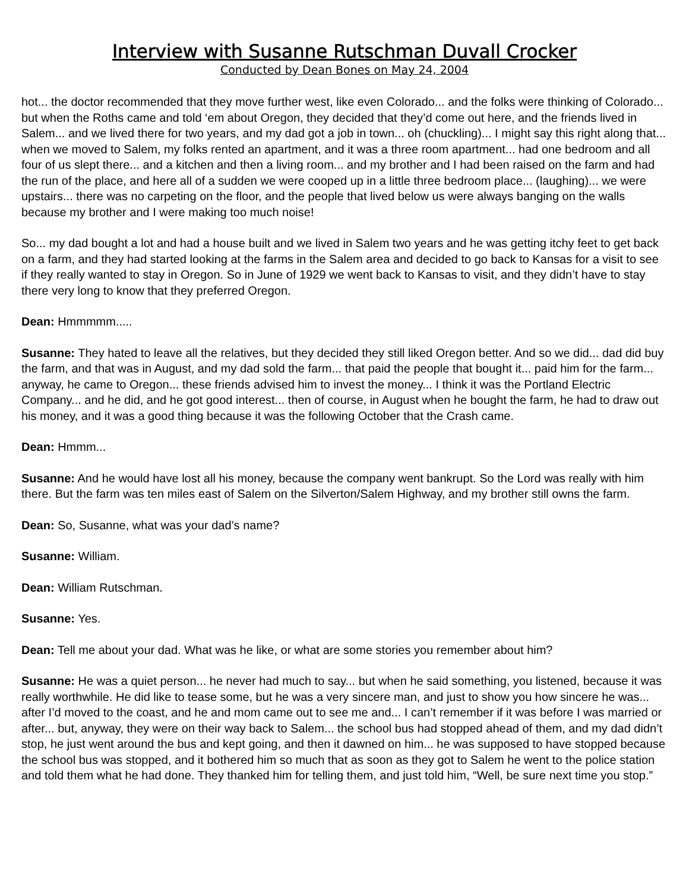Interview with Susanne Rutschman Duvall Crocker
Conducted by Dean Bones on May 24, 2004
hot... the doctor recommended that they move further west, like even Colorado... and the folks were thinking of Colorado... but when the Roths came and told ‘em about Oregon, they decided that they’d come out here, and the friends lived in Salem... and we lived there for two years, and my dad got a job in town... oh (chuckling)... I might say this right along that... when we moved to Salem, my folks rented an apartment, and it was a three room apartment... had one bedroom and all four of us slept there... and a kitchen and then a living room... and my brother and I had been raised on the farm and had the run of the place, and here all of a sudden we were cooped up in a little three bedroom place... (laughing)... we were upstairs... there was no carpeting on the floor, and the people that lived below us were always banging on the walls because my brother and I were making too much noise!
So... my dad bought a lot and had a house built and we lived in Salem two years and he was getting itchy feet to get back on a farm, and they had started looking at the farms in the Salem area and decided to go back to Kansas for a visit to see if they really wanted to stay in Oregon. So in June of 1929 we went back to Kansas to visit, and they didn’t have to stay there very long to know that they preferred Oregon.
Dean: Hmmmmm.....
Susanne: They hated to leave all the relatives, but they decided they still liked Oregon better. And so we did... dad did buy the farm, and that was in August, and my dad sold the farm... that paid the people that bought it... paid him for the farm... anyway, he came to Oregon... these friends advised him to invest the money... I think it was the Portland Electric Company... and he did, and he got good interest... then of course, in August when he bought the farm, he had to draw out his money, and it was a good thing because it was the following October that the Crash came.
Dean: Hmmm...
Susanne: And he would have lost all his money, because the company went bankrupt. So the Lord was really with him there. But the farm was ten miles east of Salem on the Silverton/Salem Highway, and my brother still owns the farm.
Dean: So, Susanne, what was your dad’s name?
Susanne: William.
Dean: William Rutschman.
Susanne: Yes.
Dean: Tell me about your dad. What was he like, or what are some stories you remember about him?
Susanne: He was a quiet person... he never had much to say... but when he said something, you listened, because it was really worthwhile. He did like to tease some, but he was a very sincere man, and just to show you how sincere he was... after I’d moved to the coast, and he and mom came out to see me and... I can’t remember if it was before I was married or after... but, anyway, they were on their way back to Salem... the school bus had stopped ahead of them, and my dad didn’t stop, he just went around the bus and kept going, and then it dawned on him... he was supposed to have stopped because the school bus was stopped, and it bothered him so much that as soon as they got to Salem he went to the police station and told them what he had done. They thanked him for telling them, and just told him, “Well, be sure next time you stop.”